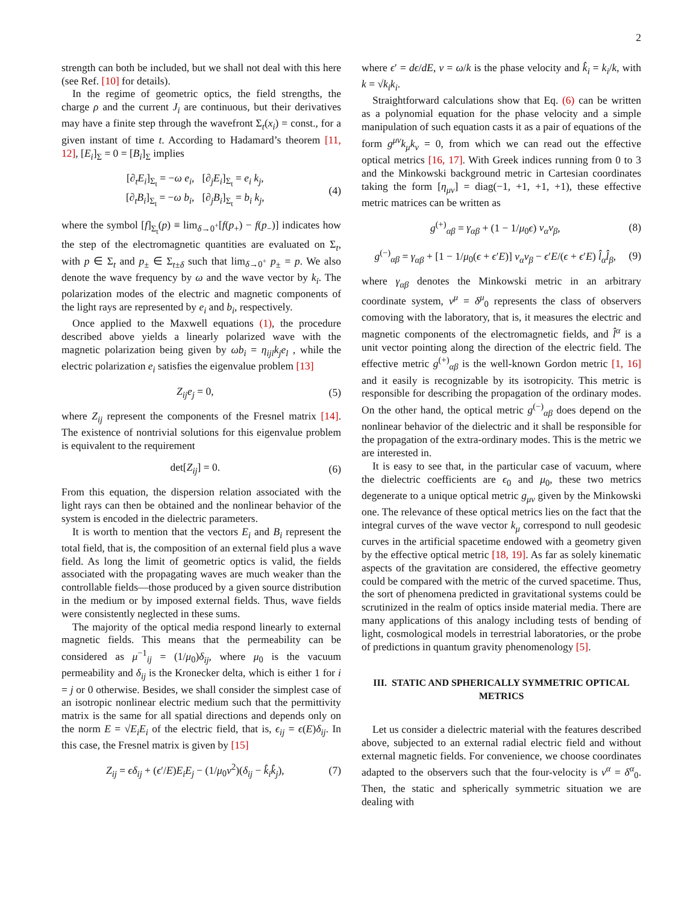2
strength can both be included, but we shall not deal with this here (see Ref. [10] for details).
In the regime of geometric optics, the field strengths, the charge ρ and the current J<sub>i</sub> are continuous, but their derivatives may have a finite step through the wavefront Σ<sub>t</sub>(x<sub>i</sub>) = const., for a given instant of time t. According to Hadamard’s theorem [11, 12], [E<sub>i</sub>]<sub>Σ</sub> = 0 = [B<sub>i</sub>]<sub>Σ</sub> implies
[∂<sub>t</sub>E<sub>i</sub>]<sub>Σ<sub>t</sub></sub> = −ω e<sub>i</sub>, [∂<sub>j</sub>E<sub>i</sub>]<sub>Σ<sub>t</sub></sub> = e<sub>i</sub> k<sub>j</sub>,
[∂<sub>t</sub>B<sub>i</sub>]<sub>Σ<sub>t</sub></sub> = −ω b<sub>i</sub>, [∂<sub>j</sub>B<sub>i</sub>]<sub>Σ<sub>t</sub></sub> = b<sub>i</sub> k<sub>j</sub>,
(4)
where the symbol [f]<sub>Σ<sub>t</sub></sub>(p) ≡ lim<sub>δ→0<sup>+</sup></sub>[f(p<sub>+</sub>) − f(p<sub>−</sub>)] indicates how the step of the electromagnetic quantities are evaluated on Σ<sub>t</sub>, with p ∈ Σ<sub>t</sub> and p<sub>±</sub> ∈ Σ<sub>t±δ</sub> such that lim<sub>δ→0<sup>+</sup></sub> p<sub>±</sub> = p. We also denote the wave frequency by ω and the wave vector by k<sub>i</sub>. The polarization modes of the electric and magnetic components of the light rays are represented by e<sub>i</sub> and b<sub>i</sub>, respectively.
Once applied to the Maxwell equations (1), the procedure described above yields a linearly polarized wave with the magnetic polarization being given by ωb<sub>i</sub> = η<sub>ijl</sub>k<sub>j</sub>e<sub>l</sub> , while the electric polarization e<sub>i</sub> satisfies the eigenvalue problem [13]
Z<sub>ij</sub>e<sub>j</sub> = 0, (5)
where Z<sub>ij</sub> represent the components of the Fresnel matrix [14]. The existence of nontrivial solutions for this eigenvalue problem is equivalent to the requirement
det[Z<sub>ij</sub>] = 0. (6)
From this equation, the dispersion relation associated with the light rays can then be obtained and the nonlinear behavior of the system is encoded in the dielectric parameters.
It is worth to mention that the vectors E<sub>i</sub> and B<sub>i</sub> represent the total field, that is, the composition of an external field plus a wave field. As long the limit of geometric optics is valid, the fields associated with the propagating waves are much weaker than the controllable fields—those produced by a given source distribution in the medium or by imposed external fields. Thus, wave fields were consistently neglected in these sums.
The majority of the optical media respond linearly to external magnetic fields. This means that the permeability can be considered as μ<sup>−1</sup><sub>ij</sub> = (1/μ<sub>0</sub>)δ<sub>ij</sub>, where μ<sub>0</sub> is the vacuum permeability and δ<sub>ij</sub> is the Kronecker delta, which is either 1 for i = j or 0 otherwise. Besides, we shall consider the simplest case of an isotropic nonlinear electric medium such that the permittivity matrix is the same for all spatial directions and depends only on the norm E = √E<sub>i</sub>E<sub>i</sub> of the electric field, that is, ϵ<sub>ij</sub> = ϵ(E)δ<sub>ij</sub>. In this case, the Fresnel matrix is given by [15]
Z<sub>ij</sub> = ϵδ<sub>ij</sub> + (ϵ′/E)E<sub>i</sub>E<sub>j</sub> − (1/μ<sub>0</sub>v<sup>2</sup>)(δ<sub>ij</sub> − k̂<sub>i</sub>k̂<sub>j</sub>),
(7)
where ϵ′ = dϵ/dE, v = ω/k is the phase velocity and k̂<sub>i</sub> = k<sub>i</sub>/k, with k = √k<sub>i</sub>k<sub>i</sub>.
Straightforward calculations show that Eq. (6) can be written as a polynomial equation for the phase velocity and a simple manipulation of such equation casts it as a pair of equations of the form g<sup>μν</sup>k<sub>μ</sub>k<sub>ν</sub> = 0, from which we can read out the effective optical metrics [16, 17]. With Greek indices running from 0 to 3 and the Minkowski background metric in Cartesian coordinates taking the form [η<sub>μν</sub>] = diag(−1, +1, +1, +1), these effective metric matrices can be written as
g<sup>(+)</sup><sub>αβ</sub> = γ<sub>αβ</sub> + (1 − 1/μ<sub>0</sub>ϵ) v<sub>α</sub>v<sub>β</sub>,
(8)
g<sup>(−)</sup><sub>αβ</sub> = γ<sub>αβ</sub> + [1 − 1/μ<sub>0</sub>(ϵ + ϵ′E)] v<sub>α</sub>v<sub>β</sub> − ϵ′E/(ϵ + ϵ′E) l̂<sub>α</sub>l̂<sub>β</sub>,
(9)
where γ<sub>αβ</sub> denotes the Minkowski metric in an arbitrary coordinate system, v<sup>μ</sup> = δ<sup>μ</sup><sub>0</sub> represents the class of observers comoving with the laboratory, that is, it measures the electric and magnetic components of the electromagnetic fields, and l̂<sup>α</sup> is a unit vector pointing along the direction of the electric field. The effective metric g<sup>(+)</sup><sub>αβ</sub> is the well-known Gordon metric [1, 16] and it easily is recognizable by its isotropicity. This metric is responsible for describing the propagation of the ordinary modes. On the other hand, the optical metric g<sup>(−)</sup><sub>αβ</sub> does depend on the nonlinear behavior of the dielectric and it shall be responsible for the propagation of the extra-ordinary modes. This is the metric we are interested in.
It is easy to see that, in the particular case of vacuum, where the dielectric coefficients are ϵ<sub>0</sub> and μ<sub>0</sub>, these two metrics degenerate to a unique optical metric g<sub>μν</sub> given by the Minkowski one. The relevance of these optical metrics lies on the fact that the integral curves of the wave vector k<sub>μ</sub> correspond to null geodesic curves in the artificial spacetime endowed with a geometry given by the effective optical metric [18, 19]. As far as solely kinematic aspects of the gravitation are considered, the effective geometry could be compared with the metric of the curved spacetime. Thus, the sort of phenomena predicted in gravitational systems could be scrutinized in the realm of optics inside material media. There are many applications of this analogy including tests of bending of light, cosmological models in terrestrial laboratories, or the probe of predictions in quantum gravity phenomenology [5].
III. STATIC AND SPHERICALLY SYMMETRIC OPTICAL METRICS
Let us consider a dielectric material with the features described above, subjected to an external radial electric field and without external magnetic fields. For convenience, we choose coordinates adapted to the observers such that the four-velocity is v<sup>α</sup> = δ<sup>α</sup><sub>0</sub>. Then, the static and spherically symmetric situation we are dealing with